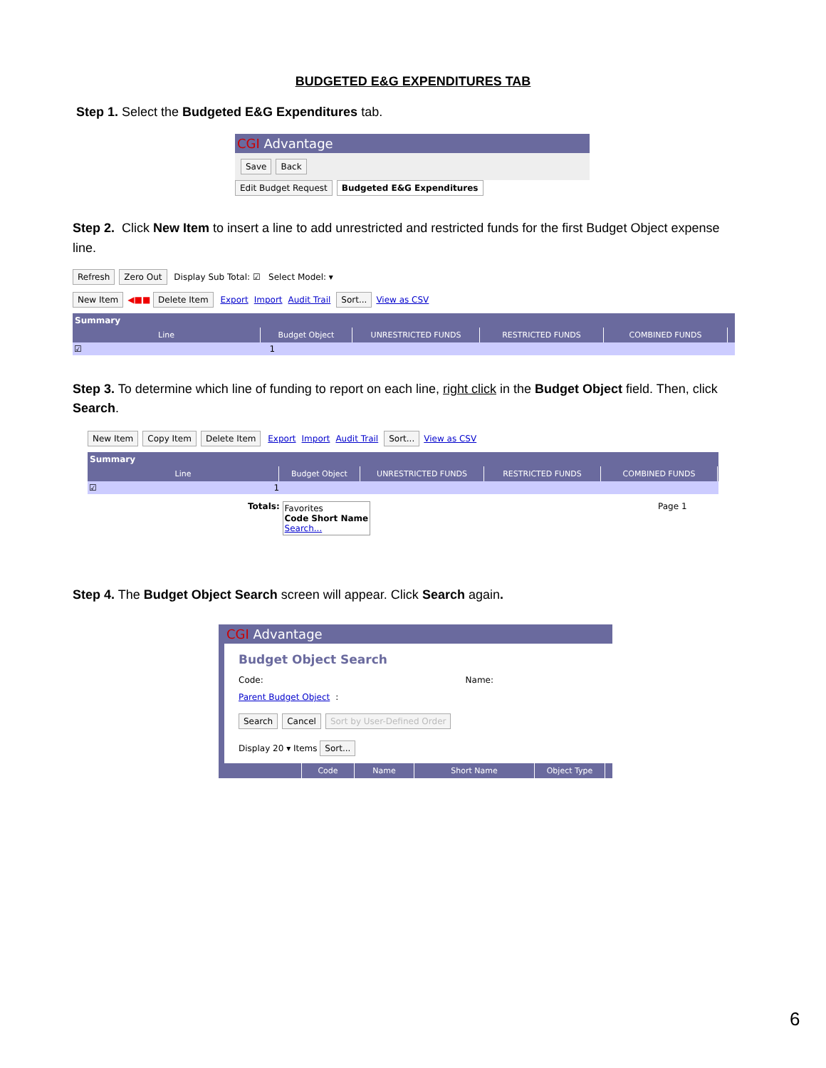BUDGETED E&G EXPENDITURES TAB
Step 1. Select the Budgeted E&G Expenditures tab.
CGI Advantage
Save Back
Edit Budget Request Budgeted E&G Expenditures
Step 2. Click New Item to insert a line to add unrestricted and restricted funds for the first Budget Object expense line.
Refresh Zero Out Display Sub Total: ☑ Select Model: ▾
New Item ◀■■ Delete Item Export Import Audit Trail Sort... View as CSV
Summary
Line Budget Object UNRESTRICTED FUNDS RESTRICTED FUNDS COMBINED FUNDS
☑ 1
Step 3. To determine which line of funding to report on each line, right click in the Budget Object field. Then, click Search.
New Item Copy Item Delete Item Export Import Audit Trail Sort... View as CSV
Summary
Line Budget Object UNRESTRICTED FUNDS RESTRICTED FUNDS COMBINED FUNDS
☑ 1
Totals: Favorites
Code Short Name
Search... Page 1
Step 4. The Budget Object Search screen will appear. Click Search again.
CGI Advantage
Budget Object Search
Code: Name:
Parent Budget Object:
Search Cancel Sort by User-Defined Order
Display 20 ▾ Items Sort...
Code Name Short Name Object Type
6